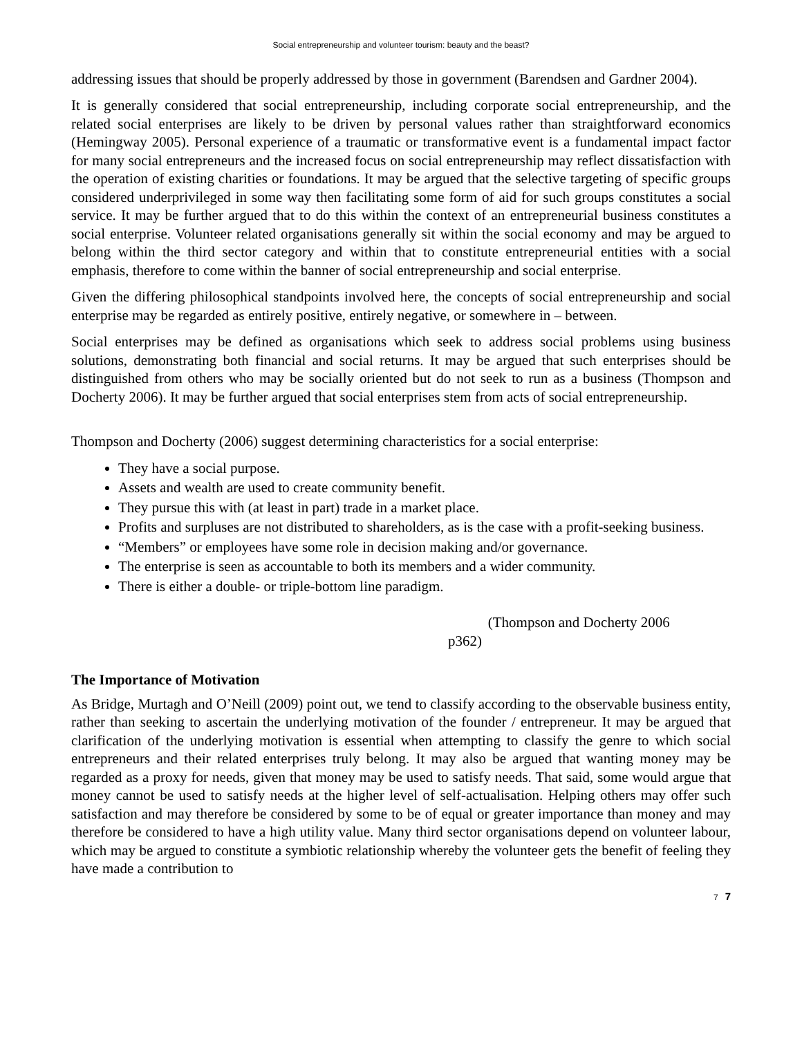Social entrepreneurship and volunteer tourism: beauty and the beast?
addressing issues that should be properly addressed by those in government (Barendsen and Gardner 2004).
It is generally considered that social entrepreneurship, including corporate social entrepreneurship, and the related social enterprises are likely to be driven by personal values rather than straightforward economics (Hemingway 2005). Personal experience of a traumatic or transformative event is a fundamental impact factor for many social entrepreneurs and the increased focus on social entrepreneurship may reflect dissatisfaction with the operation of existing charities or foundations. It may be argued that the selective targeting of specific groups considered underprivileged in some way then facilitating some form of aid for such groups constitutes a social service. It may be further argued that to do this within the context of an entrepreneurial business constitutes a social enterprise. Volunteer related organisations generally sit within the social economy and may be argued to belong within the third sector category and within that to constitute entrepreneurial entities with a social emphasis, therefore to come within the banner of social entrepreneurship and social enterprise.
Given the differing philosophical standpoints involved here, the concepts of social entrepreneurship and social enterprise may be regarded as entirely positive, entirely negative, or somewhere in – between.
Social enterprises may be defined as organisations which seek to address social problems using business solutions, demonstrating both financial and social returns. It may be argued that such enterprises should be distinguished from others who may be socially oriented but do not seek to run as a business (Thompson and Docherty 2006). It may be further argued that social enterprises stem from acts of social entrepreneurship.
Thompson and Docherty (2006) suggest determining characteristics for a social enterprise:
They have a social purpose.
Assets and wealth are used to create community benefit.
They pursue this with (at least in part) trade in a market place.
Profits and surpluses are not distributed to shareholders, as is the case with a profit-seeking business.
“Members” or employees have some role in decision making and/or governance.
The enterprise is seen as accountable to both its members and a wider community.
There is either a double- or triple-bottom line paradigm.
(Thompson and Docherty 2006
p362)
The Importance of Motivation
As Bridge, Murtagh and O’Neill (2009) point out, we tend to classify according to the observable business entity, rather than seeking to ascertain the underlying motivation of the founder / entrepreneur. It may be argued that clarification of the underlying motivation is essential when attempting to classify the genre to which social entrepreneurs and their related enterprises truly belong. It may also be argued that wanting money may be regarded as a proxy for needs, given that money may be used to satisfy needs. That said, some would argue that money cannot be used to satisfy needs at the higher level of self-actualisation. Helping others may offer such satisfaction and may therefore be considered by some to be of equal or greater importance than money and may therefore be considered to have a high utility value. Many third sector organisations depend on volunteer labour, which may be argued to constitute a symbiotic relationship whereby the volunteer gets the benefit of feeling they have made a contribution to
7 7